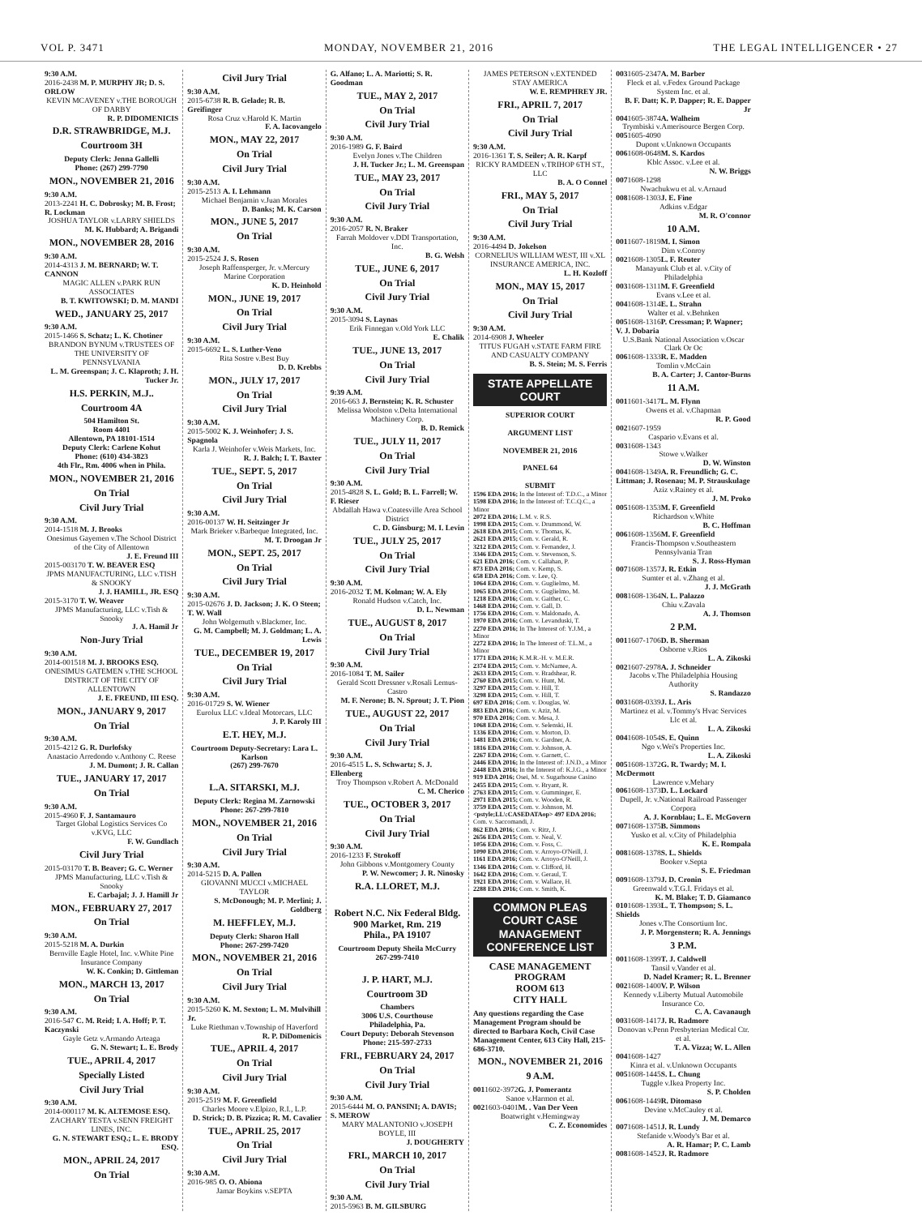VOL P. 3471 MONDAY, NOVEMBER 21, 2016 THE LEGAL INTELLIGENCER • 27
9:30 A.M.
2016-2438 M. P. MURPHY JR; D. S. ORLOW
KEVIN MCAVENEY v.THE BOROUGH OF DARBY
R. P. DIDOMENICIS
D.R. STRAWBRIDGE, M.J.
Courtroom 3H
Deputy Clerk: Jenna Gallelli
Phone: (267) 299-7790
MON., NOVEMBER 21, 2016
9:30 A.M.
2013-2241 H. C. Dobrosky; M. B. Frost; R. Lockman
JOSHUA TAYLOR v.LARRY SHIELDS
M. K. Hubbard; A. Brigandi
MON., NOVEMBER 28, 2016
9:30 A.M.
2014-4313 J. M. BERNARD; W. T. CANNON
MAGIC ALLEN v.PARK RUN ASSOCIATES
B. T. KWITOWSKI; D. M. MANDI
WED., JANUARY 25, 2017
9:30 A.M.
2015-1466 S. Schatz; L. K. Chotiner
BRANDON BYNUM v.TRUSTEES OF THE UNIVERSITY OF PENNSYLVANIA
L. M. Greenspan; J. C. Klaproth; J. H. Tucker Jr.
H.S. PERKIN, M.J..
Courtroom 4A
504 Hamilton St.
Room 4401
Allentown, PA 18101-1514
Deputy Clerk: Carlene Kohut
Phone: (610) 434-3823
4th Flr., Rm. 4006 when in Phila.
MON., NOVEMBER 21, 2016
On Trial
Civil Jury Trial
9:30 A.M.
2014-1518 M. J. Brooks
Onesimus Gayemen v.The School District of the City of Allentown
J. E. Freund III
2015-003170 T. W. BEAVER ESQ
JPMS MANUFACTURING, LLC v.TISH & SNOOKY
J. J. HAMILL, JR. ESQ
2015-3170 T. W. Weaver
JPMS Manufacturing, LLC v.Tish & Snooky
J. A. Hamil Jr
Non-Jury Trial
9:30 A.M.
2014-001518 M. J. BROOKS ESQ.
ONESIMUS GATEMEN v.THE SCHOOL DISTRICT OF THE CITY OF ALLENTOWN
J. E. FREUND, III ESQ.
MON., JANUARY 9, 2017
On Trial
9:30 A.M.
2015-4212 G. R. Durlofsky
Anastacio Arredondo v.Anthony C. Reese
J. M. Dumont; J. R. Callan
TUE., JANUARY 17, 2017
On Trial
9:30 A.M.
2015-4960 F. J. Santamauro
Target Global Logistics Services Co v.KVG, LLC
F. W. Gundlach
Civil Jury Trial
2015-03170 T. B. Beaver; G. C. Werner
JPMS Manufacturing, LLC v.Tish & Snooky
E. Carbajal; J. J. Hamill Jr
MON., FEBRUARY 27, 2017
On Trial
9:30 A.M.
2015-5218 M. A. Durkin
Bernville Eagle Hotel, Inc. v.White Pine Insurance Company
W. K. Conkin; D. Gittleman
MON., MARCH 13, 2017
On Trial
9:30 A.M.
2016-547 C. M. Reid; I. A. Hoff; P. T. Kaczynski
Gayle Getz v.Armando Arteaga
G. N. Stewart; L. E. Brody
TUE., APRIL 4, 2017
Specially Listed
Civil Jury Trial
9:30 A.M.
2014-000117 M. K. ALTEMOSE ESQ.
ZACHARY TESTA v.SENN FREIGHT LINES, INC.
G. N. STEWART ESQ.; L. E. BRODY ESQ.
MON., APRIL 24, 2017
On Trial
Civil Jury Trial
9:30 A.M.
2015-6738 R. B. Gelade; R. B. Greifinger
Rosa Cruz v.Harold K. Martin
F. A. Iacovangelo
MON., MAY 22, 2017
On Trial
Civil Jury Trial
9:30 A.M.
2015-2513 A. I. Lehmann
Michael Benjamin v.Juan Morales
D. Banks; M. K. Carson
MON., JUNE 5, 2017
On Trial
9:30 A.M.
2015-2524 J. S. Rosen
Joseph Raffensperger, Jr. v.Mercury Marine Corporation
K. D. Heinhold
MON., JUNE 19, 2017
On Trial
Civil Jury Trial
9:30 A.M.
2015-6692 L. S. Luther-Veno
Rita Sostre v.Best Buy
D. D. Krebbs
MON., JULY 17, 2017
On Trial
Civil Jury Trial
9:30 A.M.
2015-5002 K. J. Weinhofer; J. S. Spagnola
Karla J. Weinhofer v.Weis Markets, Inc.
R. J. Balch; I. T. Baxter
TUE., SEPT. 5, 2017
On Trial
Civil Jury Trial
9:30 A.M.
2016-00137 W. H. Seitzinger Jr
Mark Brieker v.Barbeque Integrated, Inc.
M. T. Droogan Jr
MON., SEPT. 25, 2017
On Trial
Civil Jury Trial
9:30 A.M.
2015-02676 J. D. Jackson; J. K. O Steen; T. W. Wall
John Wolgemuth v.Blackmer, Inc.
G. M. Campbell; M. J. Goldman; L. A. Lewis
TUE., DECEMBER 19, 2017
On Trial
Civil Jury Trial
9:30 A.M.
2016-01729 S. W. Wiener
Eurolux LLC v.Ideal Motorcars, LLC
J. P. Karoly III
E.T. HEY, M.J.
Courtroom Deputy-Secretary: Lara L. Karlson
(267) 299-7670
L.A. SITARSKI, M.J.
Deputy Clerk: Regina M. Zarnowski
Phone: 267-299-7810
MON., NOVEMBER 21, 2016
On Trial
Civil Jury Trial
9:30 A.M.
2014-5215 D. A. Pallen
GIOVANNI MUCCI v.MICHAEL TAYLOR
S. McDonough; M. P. Merlini; J. Goldberg
M. HEFFLEY, M.J.
Deputy Clerk: Sharon Hall
Phone: 267-299-7420
MON., NOVEMBER 21, 2016
On Trial
Civil Jury Trial
9:30 A.M.
2015-5260 K. M. Sexton; L. M. Mulvihill Jr.
Luke Riethman v.Township of Haverford
R. P. DiDomenicis
TUE., APRIL 4, 2017
On Trial
Civil Jury Trial
9:30 A.M.
2015-2519 M. F. Greenfield
Charles Moore v.Elpizo, R.I., L.P.
D. Strick; D. B. Pizzica; R. M. Cavalier
TUE., APRIL 25, 2017
On Trial
Civil Jury Trial
9:30 A.M.
2016-985 O. O. Abiona
Jamar Boykins v.SEPTA
G. Alfano; L. A. Mariotti; S. R. Goodman
TUE., MAY 2, 2017
On Trial
Civil Jury Trial
9:30 A.M.
2016-1989 G. F. Baird
Evelyn Jones v.The Children
J. H. Tucker Jr.; L. M. Greenspan
TUE., MAY 23, 2017
On Trial
Civil Jury Trial
9:30 A.M.
2016-2057 R. N. Braker
Farrah Moldover v.DDI Transportation, Inc.
B. G. Welsh
TUE., JUNE 6, 2017
On Trial
Civil Jury Trial
9:30 A.M.
2015-3094 S. Laynas
Erik Finnegan v.Old York LLC
E. Chalik
TUE., JUNE 13, 2017
On Trial
Civil Jury Trial
9:39 A.M.
2016-663 J. Bernstein; K. R. Schuster
Melissa Woolston v.Delta International Machinery Corp.
B. D. Remick
TUE., JULY 11, 2017
On Trial
Civil Jury Trial
9:30 A.M.
2015-4828 S. L. Gold; B. L. Farrell; W. F. Rieser
Abdallah Hawa v.Coatesville Area School District
C. D. Ginsburg; M. I. Levin
TUE., JULY 25, 2017
On Trial
Civil Jury Trial
9:30 A.M.
2016-2032 T. M. Kolman; W. A. Ely
Ronald Hudson v.Catch, Inc.
D. L. Newman
TUE., AUGUST 8, 2017
On Trial
Civil Jury Trial
9:30 A.M.
2016-1084 T. M. Sailer
Gerald Scott Dressner v.Rosali Lemus-Castro
M. F. Nerone; B. N. Sprout; J. T. Pion
TUE., AUGUST 22, 2017
On Trial
Civil Jury Trial
9:30 A.M.
2016-4515 L. S. Schwartz; S. J. Ellenberg
Troy Thompson v.Robert A. McDonald
C. M. Cherico
TUE., OCTOBER 3, 2017
On Trial
Civil Jury Trial
9:30 A.M.
2016-1233 F. Strokoff
John Gibbons v.Montgomery County
P. W. Newcomer; J. R. Ninosky
R.A. LLORET, M.J.
Robert N.C. Nix Federal Bldg.
900 Market, Rm. 219
Phila., PA 19107
Courtroom Deputy Sheila McCurry
267-299-7410
J. P. HART, M.J.
Courtroom 3D
Chambers
3006 U.S. Courthouse
Philadelphia, Pa.
Court Deputy: Deborah Stevenson
Phone: 215-597-2733
FRI., FEBRUARY 24, 2017
On Trial
Civil Jury Trial
9:30 A.M.
2015-6444 M. O. PANSINI; A. DAVIS; S. MEROW
MARY MALANTONIO v.JOSEPH BOYLE, III
J. DOUGHERTY
FRI., MARCH 10, 2017
On Trial
Civil Jury Trial
9:30 A.M.
2015-5963 B. M. GILSBURG
JAMES PETERSON v.EXTENDED STAY AMERICA
W. E. REMPHREY JR.
FRI., APRIL 7, 2017
On Trial
Civil Jury Trial
9:30 A.M.
2016-1361 T. S. Seiler; A. R. Karpf
RICKY RAMDEEN v.TRIHOP 6TH ST., LLC
B. A. O Connel
FRI., MAY 5, 2017
On Trial
Civil Jury Trial
9:30 A.M.
2016-4494 D. Jokelson
CORNELIUS WILLIAM WEST, III v.XL INSURANCE AMERICA, INC.
L. H. Kozloff
MON., MAY 15, 2017
On Trial
Civil Jury Trial
9:30 A.M.
2014-6908 J. Wheeler
TITUS FUGAH v.STATE FARM FIRE AND CASUALTY COMPANY
B. S. Stein; M. S. Ferris
STATE APPELLATE COURT
SUPERIOR COURT
ARGUMENT LIST
NOVEMBER 21, 2016
PANEL 64
SUBMIT
1596 EDA 2016; In the Interest of: T.D.C., a Minor
1598 EDA 2016; In the Interest of: T.C.Q.C., a Minor
2072 EDA 2016; L.M. v. R.S.
1998 EDA 2015; Com. v. Drummond, W.
2618 EDA 2015; Com. v. Thomas, K.
2621 EDA 2015; Com. v. Gerald, R.
3212 EDA 2015; Com. v. Fernandez, J.
3346 EDA 2015; Com. v. Stevenson, S.
621 EDA 2016; Com. v. Callahan, P.
873 EDA 2016; Com. v. Kemp, S.
658 EDA 2016; Com. v. Lee, Q.
1064 EDA 2016; Com. v. Guglielmo, M.
1065 EDA 2016; Com. v. Guglielmo, M.
1218 EDA 2016; Com. v. Gaither, C.
1468 EDA 2016; Com. v. Gall, D.
1756 EDA 2016; Com. v. Maldonado, A.
1970 EDA 2016; Com. v. Levanduski, T.
2270 EDA 2016; In The Interest of: Y.J.M., a Minor
2272 EDA 2016; In The Interest of: T.L.M., a Minor
1771 EDA 2016; K.M.R.-H. v. M.E.R.
2374 EDA 2015; Com. v. McNamee, A.
2633 EDA 2015; Com. v. Bradshear, R.
2760 EDA 2015; Com. v. Hunt, M.
3297 EDA 2015; Com. v. Hill, T.
3298 EDA 2015; Com. v. Hill, T.
697 EDA 2016; Com. v. Douglas, W.
883 EDA 2016; Com. v. Aziz, M.
970 EDA 2016; Com. v. Mesa, J.
1068 EDA 2016; Com. v. Selenski, H.
1336 EDA 2016; Com. v. Morton, D.
1481 EDA 2016; Com. v. Gardner, A.
1816 EDA 2016; Com. v. Johnson, A.
2267 EDA 2016; Com. v. Garnett, C.
2446 EDA 2016; In the Interest of: J.N.D., a Minor
2448 EDA 2016; In the Interest of: K.J.G., a Minor
919 EDA 2016; Osei, M. v. Sugarhouse Casino
2455 EDA 2015; Com. v. Bryant, R.
2763 EDA 2015; Com. v. Gumminger, E.
2971 EDA 2015; Com. v. Wooden, R.
3759 EDA 2015; Com. v. Johnson, M.
<pstyle;LL\:CASEDATAop> 497 EDA 2016; Com. v. Saccomandi, J.
862 EDA 2016; Com. v. Ritz, J.
2656 EDA 2015; Com. v. Neal, V.
1056 EDA 2016; Com. v. Foss, C.
1090 EDA 2016; Com. v. Arroyo-O'Neill, J.
1161 EDA 2016; Com. v. Arroyo-O'Neill, J.
1346 EDA 2016; Com. v. Clifford, H.
1642 EDA 2016; Com. v. Geraul, T.
1921 EDA 2016; Com. v. Wallace, H.
2288 EDA 2016; Com. v. Smith, K.
COMMON PLEAS COURT CASE MANAGEMENT CONFERENCE LIST
CASE MANAGEMENT PROGRAM
ROOM 613
CITY HALL
Any questions regarding the Case Management Program should be directed to Barbara Koch, Civil Case Management Center, 613 City Hall, 215-686-3710.
MON., NOVEMBER 21, 2016
9 A.M.
0011602-3972G. J. Pomerantz
Sanoe v.Harmon et al.
0021603-0401M. . Van Der Veen
Boatwright v.Hemingway
C. Z. Economides
0031605-2347A. M. Barber
Fleck et al. v.Fedex Ground Package System Inc. et al.
B. F. Datt; K. P. Dapper; R. E. Dapper Jr
0041605-3874A. Walheim
Trymbiski v.Amerisource Bergen Corp.
0051605-4090
Dupont v.Unknown Occupants
0061608-0648M. S. Kardos
Kblc Assoc. v.Lee et al.
N. W. Briggs
0071608-1298
Nwachukwu et al. v.Arnaud
0081608-1303J. E. Fine
Adkins v.Edgar
M. R. O'connor
10 A.M.
0011607-1819M. I. Simon
Dim v.Conroy
0021608-1305L. F. Reuter
Manayunk Club et al. v.City of Philadelphia
0031608-1311M. F. Greenfield
Evans v.Lee et al.
0041608-1314E. L. Strahn
Walter et al. v.Behnken
0051608-1316P. Cressman; P. Wapner; V. J. Dobaria
U.S.Bank National Association v.Oscar Clark Or Oc
0061608-1333R. E. Madden
Tomlin v.McCain
B. A. Carter; J. Cantor-Burns
11 A.M.
0011601-3417L. M. Flynn
Owens et al. v.Chapman
R. P. Good
0021607-1959
Caspario v.Evans et al.
0031608-1343
Stowe v.Walker
D. W. Winston
0041608-1349A. R. Freundlich; G. C. Littman; J. Rosenau; M. P. Strauskulage
Aziz v.Rainey et al.
J. M. Proko
0051608-1353M. F. Greenfield
Richardson v.White
B. C. Hoffman
0061608-1356M. F. Greenfield
Francis-Thompson v.Southeastern Pennsylvania Tran
S. J. Ross-Hyman
0071608-1357J. R. Etkin
Sumter et al. v.Zhang et al.
J. J. McGrath
0081608-1364N. L. Palazzo
Chiu v.Zavala
A. J. Thomson
2 P.M.
0011607-1706D. B. Sherman
Osborne v.Rios
L. A. Zikoski
0021607-2978A. J. Schneider
Jacobs v.The Philadelphia Housing Authority
S. Randazzo
0031608-0339J. L. Aris
Martinez et al. v.Tommy's Hvac Services Llc et al.
L. A. Zikoski
0041608-1054S. E. Quinn
Ngo v.Wei's Properties Inc.
L. A. Zikoski
0051608-1372G. R. Twardy; M. I. McDermott
Lawrence v.Mehary
0061608-1373D. L. Lockard
Dupell, Jr. v.National Railroad Passenger Corpora
A. J. Kornblau; L. E. McGovern
0071608-1375B. Simmons
Yusko et al. v.City of Philadelphia
K. E. Rompala
0081608-1378S. L. Shields
Booker v.Septa
S. E. Friedman
0091608-1379J. D. Cronin
Greenwald v.T.G.I. Fridays et al.
K. M. Blake; T. D. Giamanco
0101608-1393L. T. Thompson; S. L. Shields
Jones v.The Consortium Inc.
J. P. Morgenstern; R. A. Jennings
3 P.M.
0011608-1399T. J. Caldwell
Tansil v.Vander et al.
D. Nadel Kramer; R. L. Brenner
0021608-1400V. P. Wilson
Kennedy v.Liberty Mutual Automobile Insurance Co.
C. A. Cavanaugh
0031608-1417J. R. Radmore
Donovan v.Penn Presbyterian Medical Ctr. et al.
T. A. Vizza; W. L. Allen
0041608-1427
Kinra et al. v.Unknown Occupants
0051608-1445S. L. Chung
Tuggle v.Ikea Property Inc.
S. P. Cholden
0061608-1449R. Ditomaso
Devine v.McCauley et al.
J. M. Demarco
0071608-1451J. R. Lundy
Stefanide v.Woody's Bar et al.
A. R. Hamar; P. C. Lamb
0081608-1452J. R. Radmore